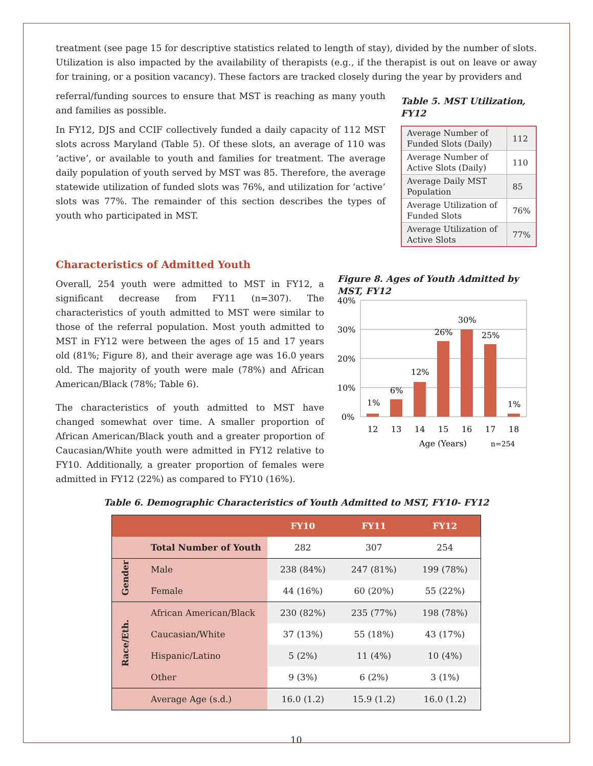treatment (see page 15 for descriptive statistics related to length of stay), divided by the number of slots. Utilization is also impacted by the availability of therapists (e.g., if the therapist is out on leave or away for training, or a position vacancy). These factors are tracked closely during the year by providers and
referral/funding sources to ensure that MST is reaching as many youth and families as possible.
In FY12, DJS and CCIF collectively funded a daily capacity of 112 MST slots across Maryland (Table 5). Of these slots, an average of 110 was ‘active’, or available to youth and families for treatment. The average daily population of youth served by MST was 85. Therefore, the average statewide utilization of funded slots was 76%, and utilization for ‘active’ slots was 77%. The remainder of this section describes the types of youth who participated in MST.
Table 5. MST Utilization, FY12
| Average Number of Funded Slots (Daily) | 112 |
| Average Number of Active Slots (Daily) | 110 |
| Average Daily MST Population | 85 |
| Average Utilization of Funded Slots | 76% |
| Average Utilization of Active Slots | 77% |
Characteristics of Admitted Youth
Overall, 254 youth were admitted to MST in FY12, a significant decrease from FY11 (n=307). The characteristics of youth admitted to MST were similar to those of the referral population. Most youth admitted to MST in FY12 were between the ages of 15 and 17 years old (81%; Figure 8), and their average age was 16.0 years old. The majority of youth were male (78%) and African American/Black (78%; Table 6).
The characteristics of youth admitted to MST have changed somewhat over time. A smaller proportion of African American/Black youth and a greater proportion of Caucasian/White youth were admitted in FY12 relative to FY10. Additionally, a greater proportion of females were admitted in FY12 (22%) as compared to FY10 (16%).
Figure 8. Ages of Youth Admitted by MST, FY12
40%
30%
20%
10%
0%
1%
6%
12%
26%
30%
25%
1%
12
13
14
15
16
17
18
Age (Years)
n=254
Table 6. Demographic Characteristics of Youth Admitted to MST, FY10- FY12
| | | FY10 | FY11 | FY12 |
| --- | --- | --- | --- | --- |
| | Total Number of Youth | 282 | 307 | 254 |
| Gender | Male | 238 (84%) | 247 (81%) | 199 (78%) |
| | Female | 44 (16%) | 60 (20%) | 55 (22%) |
| Race/Eth. | African American/Black | 230 (82%) | 235 (77%) | 198 (78%) |
| | Caucasian/White | 37 (13%) | 55 (18%) | 43 (17%) |
| | Hispanic/Latino | 5 (2%) | 11 (4%) | 10 (4%) |
| | Other | 9 (3%) | 6 (2%) | 3 (1%) |
| | Average Age (s.d.) | 16.0 (1.2) | 15.9 (1.2) | 16.0 (1.2) |
10